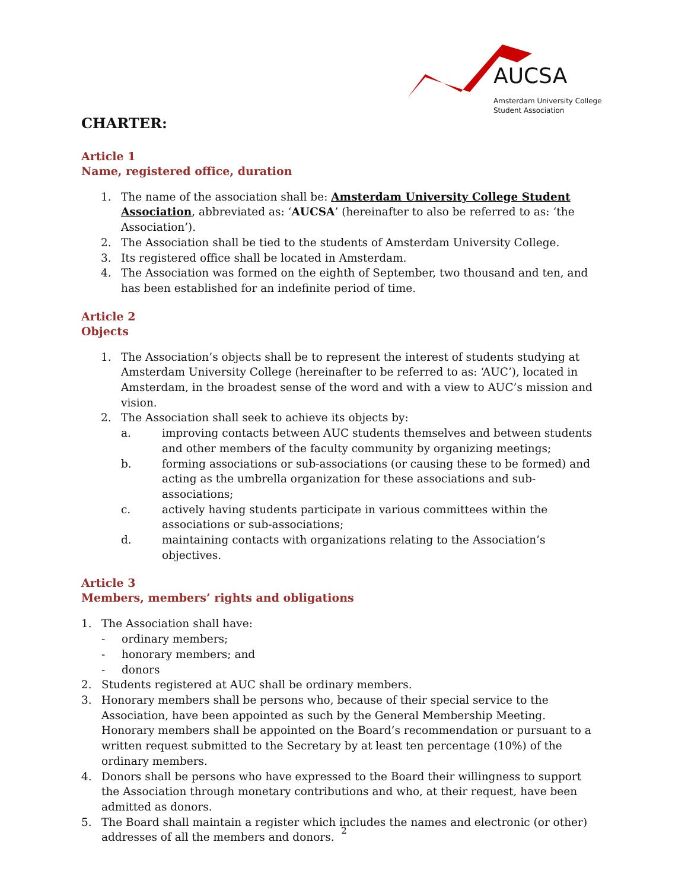AUCSA
Amsterdam University College
Student Association
CHARTER:
Article 1
Name, registered office, duration
1. The name of the association shall be: Amsterdam University College Student Association, abbreviated as: ‘AUCSA’ (hereinafter to also be referred to as: ‘the Association’).
2. The Association shall be tied to the students of Amsterdam University College.
3. Its registered office shall be located in Amsterdam.
4. The Association was formed on the eighth of September, two thousand and ten, and has been established for an indefinite period of time.
Article 2
Objects
1. The Association’s objects shall be to represent the interest of students studying at Amsterdam University College (hereinafter to be referred to as: ‘AUC’), located in Amsterdam, in the broadest sense of the word and with a view to AUC’s mission and vision.
2. The Association shall seek to achieve its objects by:
a. improving contacts between AUC students themselves and between students and other members of the faculty community by organizing meetings;
b. forming associations or sub-associations (or causing these to be formed) and acting as the umbrella organization for these associations and sub- associations;
c. actively having students participate in various committees within the associations or sub-associations;
d. maintaining contacts with organizations relating to the Association’s objectives.
Article 3
Members, members’ rights and obligations
1. The Association shall have:
- ordinary members;
- honorary members; and
- donors
2. Students registered at AUC shall be ordinary members.
3. Honorary members shall be persons who, because of their special service to the Association, have been appointed as such by the General Membership Meeting. Honorary members shall be appointed on the Board’s recommendation or pursuant to a written request submitted to the Secretary by at least ten percentage (10%) of the ordinary members.
4. Donors shall be persons who have expressed to the Board their willingness to support the Association through monetary contributions and who, at their request, have been admitted as donors.
5. The Board shall maintain a register which includes the names and electronic (or other) addresses of all the members and donors.
2